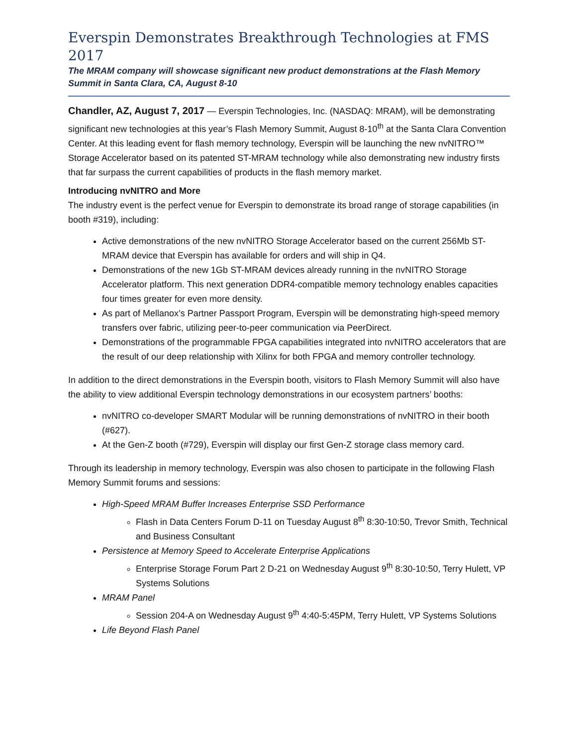Everspin Demonstrates Breakthrough Technologies at FMS 2017
The MRAM company will showcase significant new product demonstrations at the Flash Memory Summit in Santa Clara, CA, August 8-10
Chandler, AZ, August 7, 2017 — Everspin Technologies, Inc. (NASDAQ: MRAM), will be demonstrating significant new technologies at this year’s Flash Memory Summit, August 8-10<sup>th</sup> at the Santa Clara Convention Center. At this leading event for flash memory technology, Everspin will be launching the new nvNITRO™ Storage Accelerator based on its patented ST-MRAM technology while also demonstrating new industry firsts that far surpass the current capabilities of products in the flash memory market.
Introducing nvNITRO and More
The industry event is the perfect venue for Everspin to demonstrate its broad range of storage capabilities (in booth #319), including:
Active demonstrations of the new nvNITRO Storage Accelerator based on the current 256Mb ST-MRAM device that Everspin has available for orders and will ship in Q4.
Demonstrations of the new 1Gb ST-MRAM devices already running in the nvNITRO Storage Accelerator platform. This next generation DDR4-compatible memory technology enables capacities four times greater for even more density.
As part of Mellanox’s Partner Passport Program, Everspin will be demonstrating high-speed memory transfers over fabric, utilizing peer-to-peer communication via PeerDirect.
Demonstrations of the programmable FPGA capabilities integrated into nvNITRO accelerators that are the result of our deep relationship with Xilinx for both FPGA and memory controller technology.
In addition to the direct demonstrations in the Everspin booth, visitors to Flash Memory Summit will also have the ability to view additional Everspin technology demonstrations in our ecosystem partners’ booths:
nvNITRO co-developer SMART Modular will be running demonstrations of nvNITRO in their booth (#627).
At the Gen-Z booth (#729), Everspin will display our first Gen-Z storage class memory card.
Through its leadership in memory technology, Everspin was also chosen to participate in the following Flash Memory Summit forums and sessions:
High-Speed MRAM Buffer Increases Enterprise SSD Performance
Flash in Data Centers Forum D-11 on Tuesday August 8<sup>th</sup> 8:30-10:50, Trevor Smith, Technical and Business Consultant
Persistence at Memory Speed to Accelerate Enterprise Applications
Enterprise Storage Forum Part 2 D-21 on Wednesday August 9<sup>th</sup> 8:30-10:50, Terry Hulett, VP Systems Solutions
MRAM Panel
Session 204-A on Wednesday August 9<sup>th</sup> 4:40-5:45PM, Terry Hulett, VP Systems Solutions
Life Beyond Flash Panel